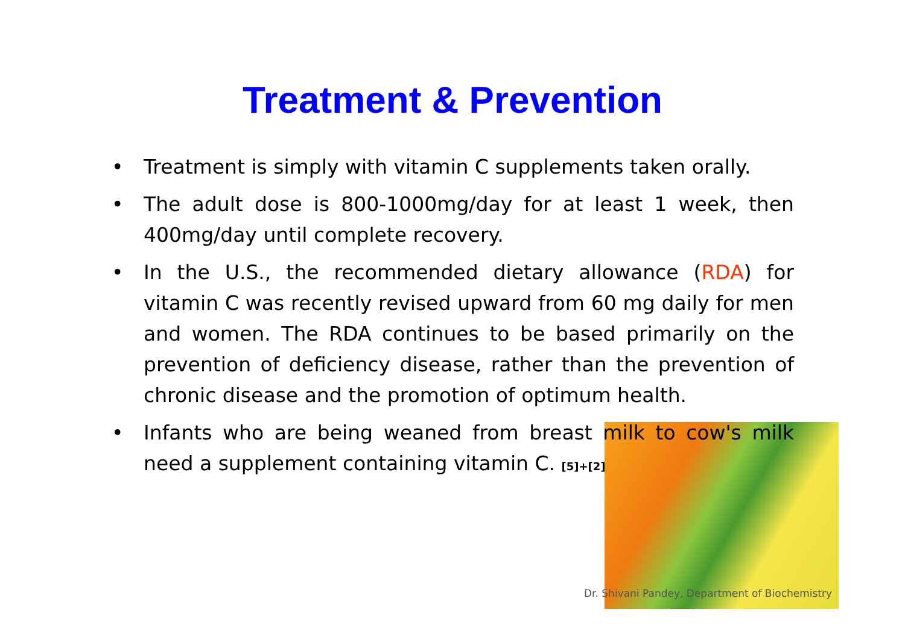Treatment & Prevention
• Treatment is simply with vitamin C supplements taken orally.
• The adult dose is 800-1000mg/day for at least 1 week, then 400mg/day until complete recovery.
• In the U.S., the recommended dietary allowance (RDA) for vitamin C was recently revised upward from 60 mg daily for men and women. The RDA continues to be based primarily on the prevention of deficiency disease, rather than the prevention of chronic disease and the promotion of optimum health.
• Infants who are being weaned from breast milk to cow's milk need a supplement containing vitamin C. [5]+[2]
Dr. Shivani Pandey, Department of Biochemistry